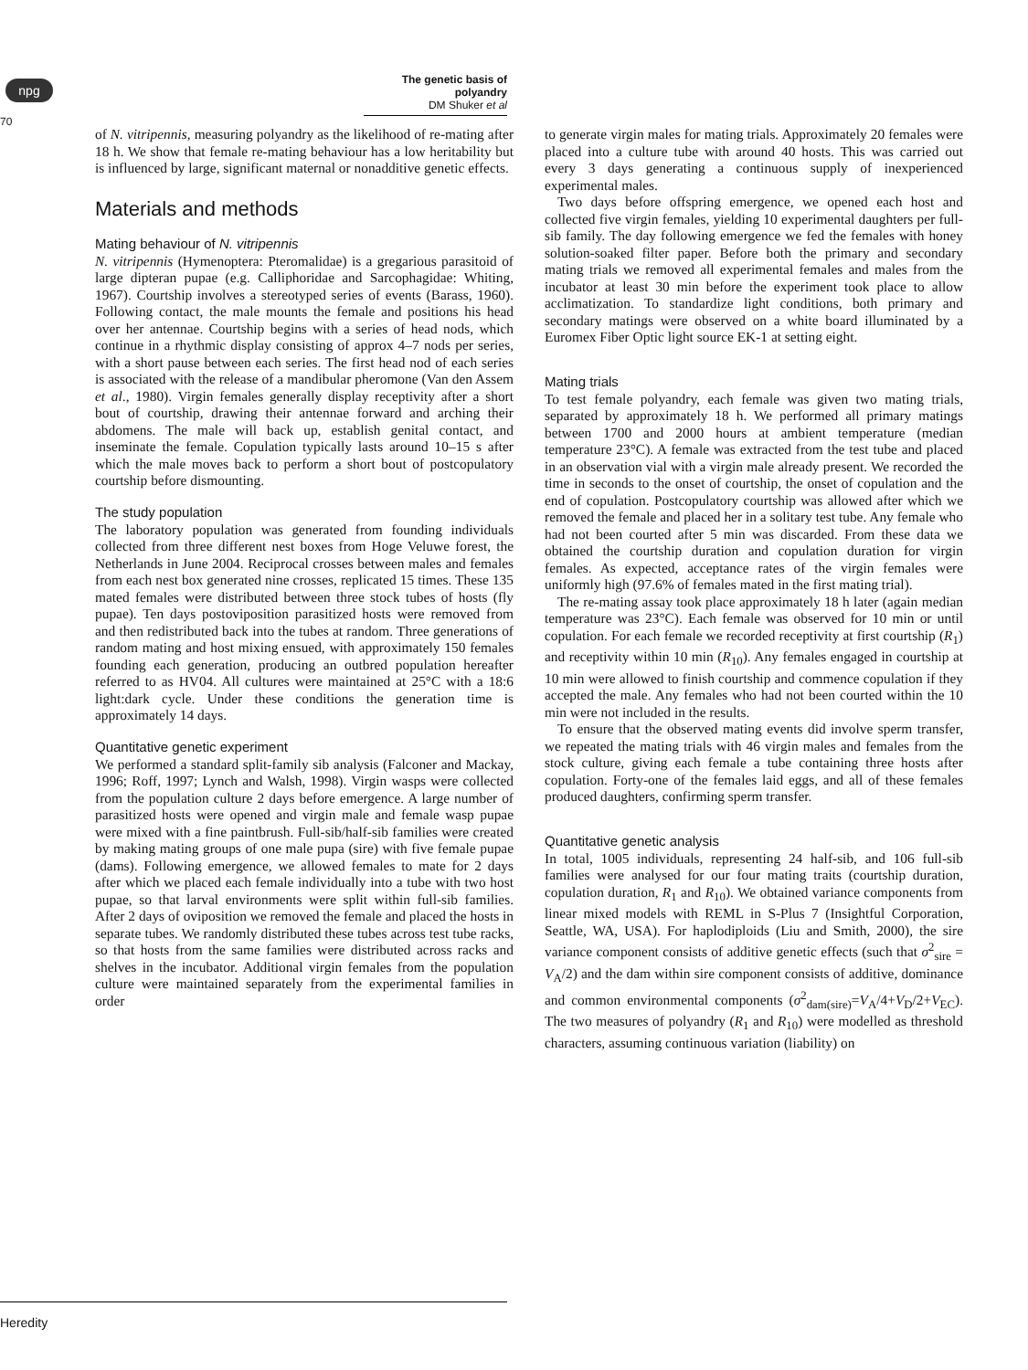npg
The genetic basis of polyandry
DM Shuker et al
70
of N. vitripennis, measuring polyandry as the likelihood of re-mating after 18 h. We show that female re-mating behaviour has a low heritability but is influenced by large, significant maternal or nonadditive genetic effects.
Materials and methods
Mating behaviour of N. vitripennis
N. vitripennis (Hymenoptera: Pteromalidae) is a gregarious parasitoid of large dipteran pupae (e.g. Calliphoridae and Sarcophagidae: Whiting, 1967). Courtship involves a stereotyped series of events (Barass, 1960). Following contact, the male mounts the female and positions his head over her antennae. Courtship begins with a series of head nods, which continue in a rhythmic display consisting of approx 4–7 nods per series, with a short pause between each series. The first head nod of each series is associated with the release of a mandibular pheromone (Van den Assem et al., 1980). Virgin females generally display receptivity after a short bout of courtship, drawing their antennae forward and arching their abdomens. The male will back up, establish genital contact, and inseminate the female. Copulation typically lasts around 10–15 s after which the male moves back to perform a short bout of postcopulatory courtship before dismounting.
The study population
The laboratory population was generated from founding individuals collected from three different nest boxes from Hoge Veluwe forest, the Netherlands in June 2004. Reciprocal crosses between males and females from each nest box generated nine crosses, replicated 15 times. These 135 mated females were distributed between three stock tubes of hosts (fly pupae). Ten days postoviposition parasitized hosts were removed from and then redistributed back into the tubes at random. Three generations of random mating and host mixing ensued, with approximately 150 females founding each generation, producing an outbred population hereafter referred to as HV04. All cultures were maintained at 25°C with a 18:6 light:dark cycle. Under these conditions the generation time is approximately 14 days.
Quantitative genetic experiment
We performed a standard split-family sib analysis (Falconer and Mackay, 1996; Roff, 1997; Lynch and Walsh, 1998). Virgin wasps were collected from the population culture 2 days before emergence. A large number of parasitized hosts were opened and virgin male and female wasp pupae were mixed with a fine paintbrush. Full-sib/half-sib families were created by making mating groups of one male pupa (sire) with five female pupae (dams). Following emergence, we allowed females to mate for 2 days after which we placed each female individually into a tube with two host pupae, so that larval environments were split within full-sib families. After 2 days of oviposition we removed the female and placed the hosts in separate tubes. We randomly distributed these tubes across test tube racks, so that hosts from the same families were distributed across racks and shelves in the incubator. Additional virgin females from the population culture were maintained separately from the experimental families in order
to generate virgin males for mating trials. Approximately 20 females were placed into a culture tube with around 40 hosts. This was carried out every 3 days generating a continuous supply of inexperienced experimental males.
Two days before offspring emergence, we opened each host and collected five virgin females, yielding 10 experimental daughters per full-sib family. The day following emergence we fed the females with honey solution-soaked filter paper. Before both the primary and secondary mating trials we removed all experimental females and males from the incubator at least 30 min before the experiment took place to allow acclimatization. To standardize light conditions, both primary and secondary matings were observed on a white board illuminated by a Euromex Fiber Optic light source EK-1 at setting eight.
Mating trials
To test female polyandry, each female was given two mating trials, separated by approximately 18 h. We performed all primary matings between 1700 and 2000 hours at ambient temperature (median temperature 23°C). A female was extracted from the test tube and placed in an observation vial with a virgin male already present. We recorded the time in seconds to the onset of courtship, the onset of copulation and the end of copulation. Postcopulatory courtship was allowed after which we removed the female and placed her in a solitary test tube. Any female who had not been courted after 5 min was discarded. From these data we obtained the courtship duration and copulation duration for virgin females. As expected, acceptance rates of the virgin females were uniformly high (97.6% of females mated in the first mating trial).
The re-mating assay took place approximately 18 h later (again median temperature was 23°C). Each female was observed for 10 min or until copulation. For each female we recorded receptivity at first courtship (R<sub>1</sub>) and receptivity within 10 min (R<sub>10</sub>). Any females engaged in courtship at 10 min were allowed to finish courtship and commence copulation if they accepted the male. Any females who had not been courted within the 10 min were not included in the results.
To ensure that the observed mating events did involve sperm transfer, we repeated the mating trials with 46 virgin males and females from the stock culture, giving each female a tube containing three hosts after copulation. Forty-one of the females laid eggs, and all of these females produced daughters, confirming sperm transfer.
Quantitative genetic analysis
In total, 1005 individuals, representing 24 half-sib, and 106 full-sib families were analysed for our four mating traits (courtship duration, copulation duration, R<sub>1</sub> and R<sub>10</sub>). We obtained variance components from linear mixed models with REML in S-Plus 7 (Insightful Corporation, Seattle, WA, USA). For haplodiploids (Liu and Smith, 2000), the sire variance component consists of additive genetic effects (such that σ<sup>2</sup><sub>sire</sub> = V<sub>A</sub>/2) and the dam within sire component consists of additive, dominance and common environmental components (σ<sup>2</sup><sub>dam(sire)</sub>=V<sub>A</sub>/4+V<sub>D</sub>/2+V<sub>EC</sub>). The two measures of polyandry (R<sub>1</sub> and R<sub>10</sub>) were modelled as threshold characters, assuming continuous variation (liability) on
Heredity